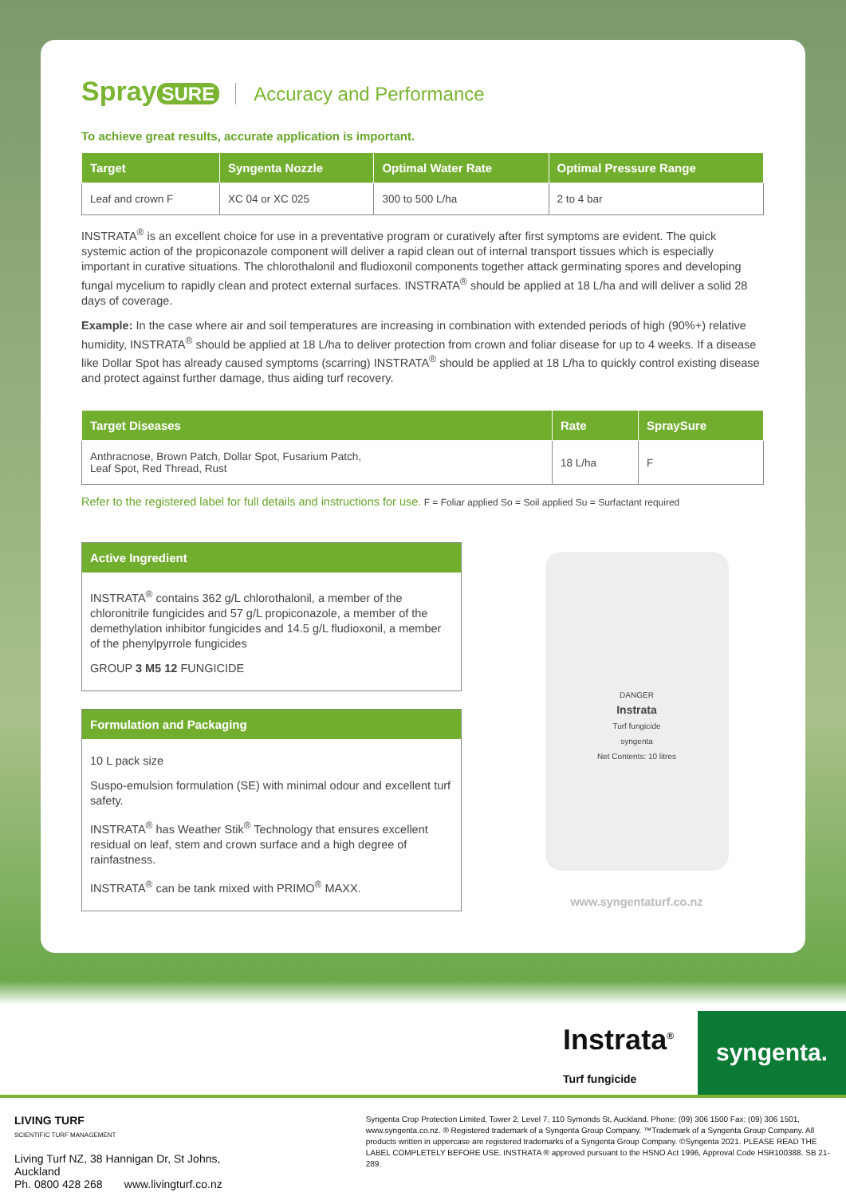Spray SURE
Accuracy and Performance
To achieve great results, accurate application is important.
| Target | Syngenta Nozzle | Optimal Water Rate | Optimal Pressure Range |
| --- | --- | --- | --- |
| Leaf and crown F | XC 04 or XC 025 | 300 to 500 L/ha | 2 to 4 bar |
INSTRATA<sup>®</sup> is an excellent choice for use in a preventative program or curatively after first symptoms are evident. The quick systemic action of the propiconazole component will deliver a rapid clean out of internal transport tissues which is especially important in curative situations. The chlorothalonil and fludioxonil components together attack germinating spores and developing fungal mycelium to rapidly clean and protect external surfaces. INSTRATA<sup>®</sup> should be applied at 18 L/ha and will deliver a solid 28 days of coverage.
Example: In the case where air and soil temperatures are increasing in combination with extended periods of high (90%+) relative humidity, INSTRATA<sup>®</sup> should be applied at 18 L/ha to deliver protection from crown and foliar disease for up to 4 weeks. If a disease like Dollar Spot has already caused symptoms (scarring) INSTRATA<sup>®</sup> should be applied at 18 L/ha to quickly control existing disease and protect against further damage, thus aiding turf recovery.
| Target Diseases | Rate | SpraySure |
| --- | --- | --- |
| Anthracnose, Brown Patch, Dollar Spot, Fusarium Patch, Leaf Spot, Red Thread, Rust | 18 L/ha | F |
Refer to the registered label for full details and instructions for use. F = Foliar applied So = Soil applied Su = Surfactant required
Active Ingredient
INSTRATA<sup>®</sup> contains 362 g/L chlorothalonil, a member of the chloronitrile fungicides and 57 g/L propiconazole, a member of the demethylation inhibitor fungicides and 14.5 g/L fludioxonil, a member of the phenylpyrrole fungicides
GROUP 3 M5 12 FUNGICIDE
Formulation and Packaging
10 L pack size
Suspo-emulsion formulation (SE) with minimal odour and excellent turf safety.
INSTRATA<sup>®</sup> has Weather Stik<sup>®</sup> Technology that ensures excellent residual on leaf, stem and crown surface and a high degree of rainfastness.
INSTRATA<sup>®</sup> can be tank mixed with PRIMO<sup>®</sup> MAXX.
DANGER
Instrata
Turf fungicide
syngenta
Net Contents: 10 litres
www.syngentaturf.co.nz
Instrata<sup>®</sup>
Turf fungicide
syngenta.
LIVING TURF
SCIENTIFIC TURF MANAGEMENT
Living Turf NZ, 38 Hannigan Dr, St Johns, Auckland
Ph. 0800 428 268 www.livingturf.co.nz
Syngenta Crop Protection Limited, Tower 2, Level 7, 110 Symonds St, Auckland. Phone: (09) 306 1500 Fax: (09) 306 1501, www.syngenta.co.nz. ® Registered trademark of a Syngenta Group Company. ™Trademark of a Syngenta Group Company. All products written in uppercase are registered trademarks of a Syngenta Group Company. ©Syngenta 2021. PLEASE READ THE LABEL COMPLETELY BEFORE USE. INSTRATA ® approved pursuant to the HSNO Act 1996, Approval Code HSR100388. SB 21-289.